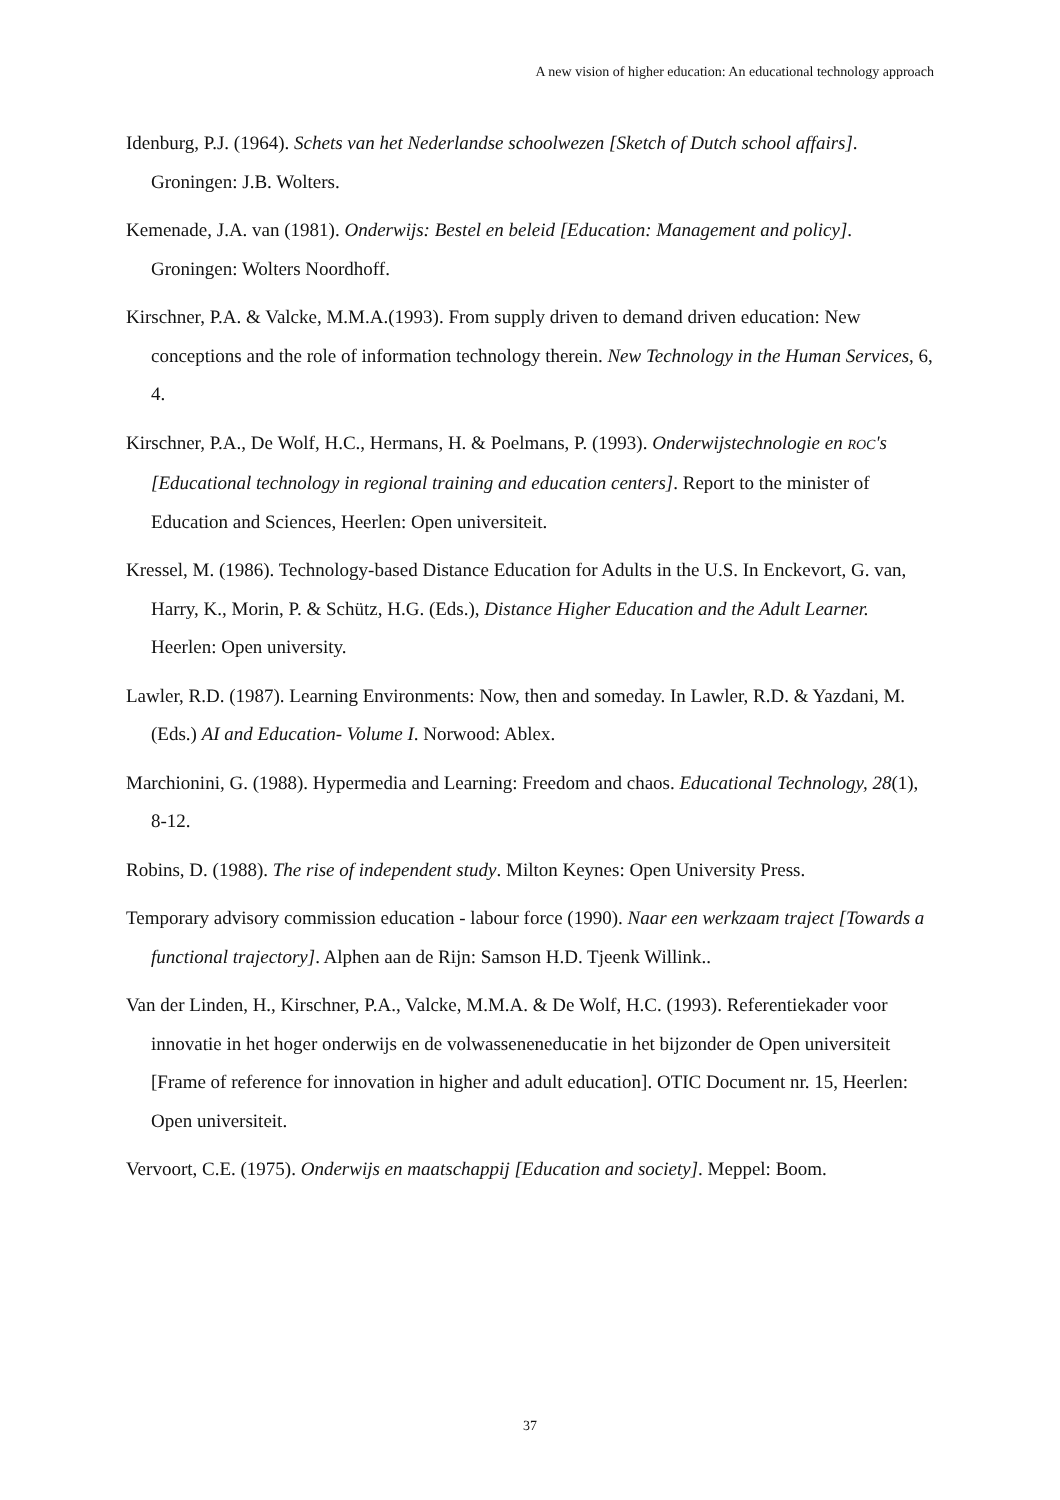A new vision of higher education: An educational technology approach
Idenburg, P.J. (1964). Schets van het Nederlandse schoolwezen [Sketch of Dutch school affairs]. Groningen: J.B. Wolters.
Kemenade, J.A. van (1981). Onderwijs: Bestel en beleid [Education: Management and policy]. Groningen: Wolters Noordhoff.
Kirschner, P.A. & Valcke, M.M.A.(1993). From supply driven to demand driven education: New conceptions and the role of information technology therein. New Technology in the Human Services, 6, 4.
Kirschner, P.A., De Wolf, H.C., Hermans, H. & Poelmans, P. (1993). Onderwijstechnologie en ROC's [Educational technology in regional training and education centers]. Report to the minister of Education and Sciences, Heerlen: Open universiteit.
Kressel, M. (1986). Technology-based Distance Education for Adults in the U.S. In Enckevort, G. van, Harry, K., Morin, P. & Schütz, H.G. (Eds.), Distance Higher Education and the Adult Learner. Heerlen: Open university.
Lawler, R.D. (1987). Learning Environments: Now, then and someday. In Lawler, R.D. & Yazdani, M. (Eds.) AI and Education- Volume I. Norwood: Ablex.
Marchionini, G. (1988). Hypermedia and Learning: Freedom and chaos. Educational Technology, 28(1), 8-12.
Robins, D. (1988). The rise of independent study. Milton Keynes: Open University Press.
Temporary advisory commission education - labour force (1990). Naar een werkzaam traject [Towards a functional trajectory]. Alphen aan de Rijn: Samson H.D. Tjeenk Willink..
Van der Linden, H., Kirschner, P.A., Valcke, M.M.A. & De Wolf, H.C. (1993). Referentiekader voor innovatie in het hoger onderwijs en de volwasseneneducatie in het bijzonder de Open universiteit [Frame of reference for innovation in higher and adult education]. OTIC Document nr. 15, Heerlen: Open universiteit.
Vervoort, C.E. (1975). Onderwijs en maatschappij [Education and society]. Meppel: Boom.
37